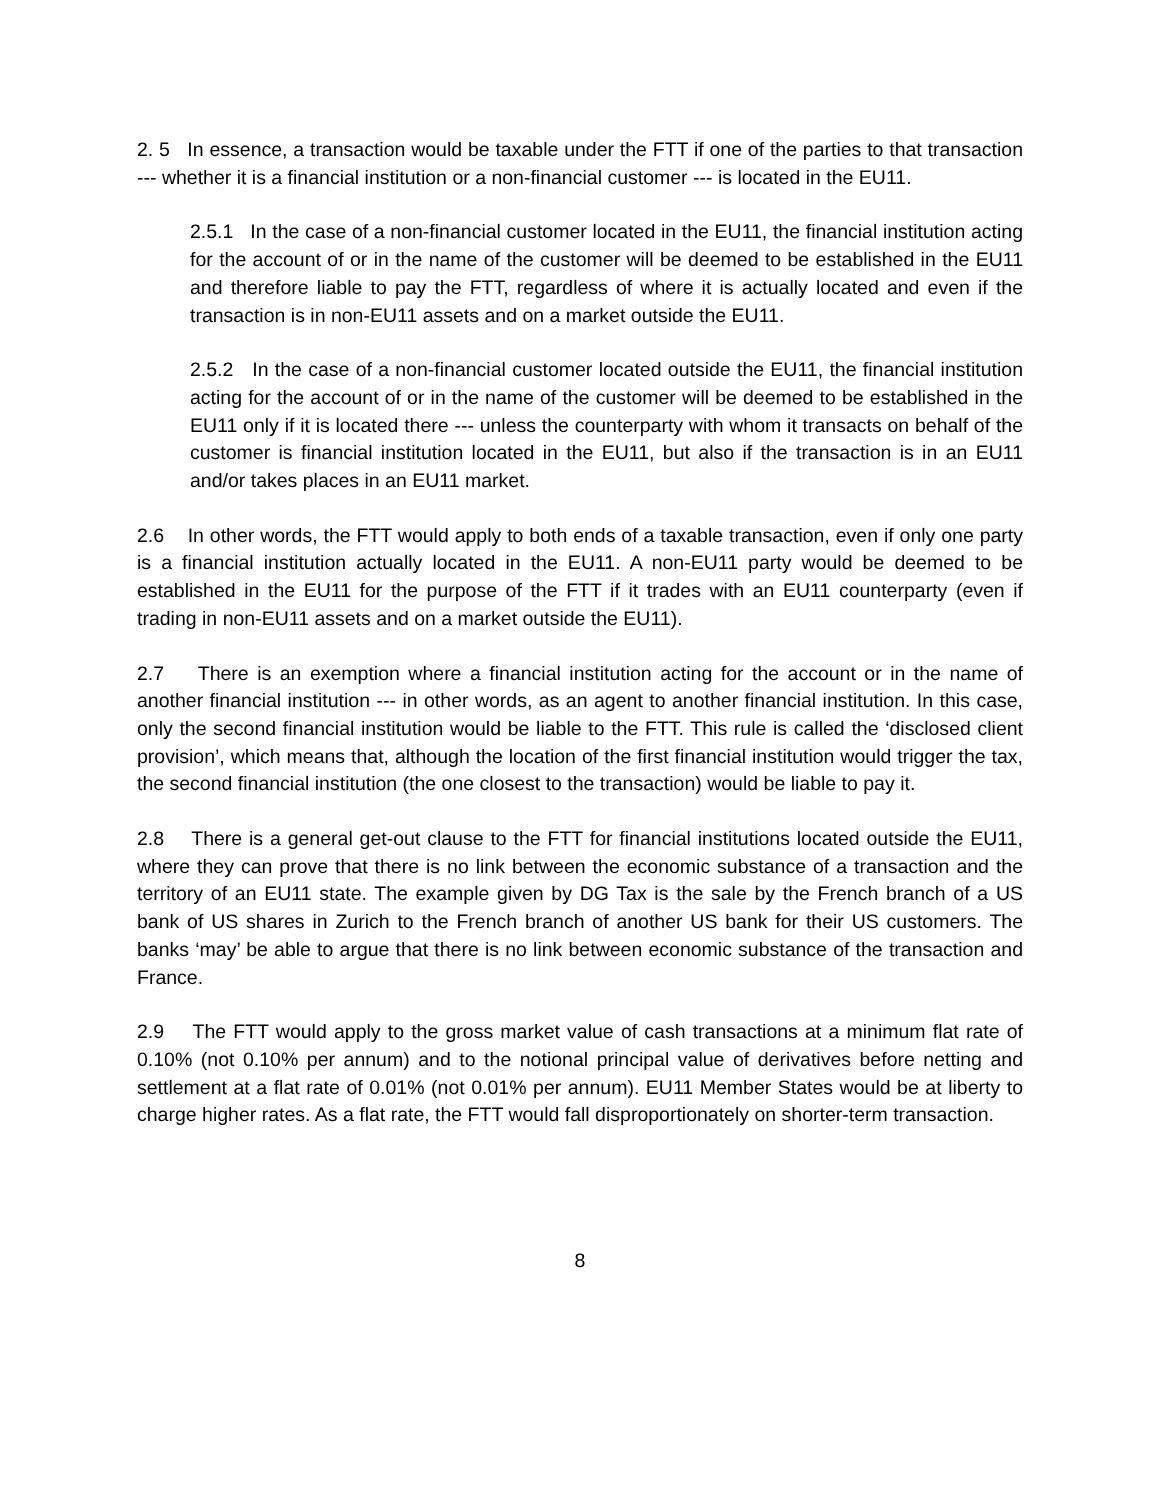2. 5 In essence, a transaction would be taxable under the FTT if one of the parties to that transaction --- whether it is a financial institution or a non-financial customer --- is located in the EU11.
2.5.1 In the case of a non-financial customer located in the EU11, the financial institution acting for the account of or in the name of the customer will be deemed to be established in the EU11 and therefore liable to pay the FTT, regardless of where it is actually located and even if the transaction is in non-EU11 assets and on a market outside the EU11.
2.5.2 In the case of a non-financial customer located outside the EU11, the financial institution acting for the account of or in the name of the customer will be deemed to be established in the EU11 only if it is located there --- unless the counterparty with whom it transacts on behalf of the customer is financial institution located in the EU11, but also if the transaction is in an EU11 and/or takes places in an EU11 market.
2.6 In other words, the FTT would apply to both ends of a taxable transaction, even if only one party is a financial institution actually located in the EU11. A non-EU11 party would be deemed to be established in the EU11 for the purpose of the FTT if it trades with an EU11 counterparty (even if trading in non-EU11 assets and on a market outside the EU11).
2.7 There is an exemption where a financial institution acting for the account or in the name of another financial institution --- in other words, as an agent to another financial institution. In this case, only the second financial institution would be liable to the FTT. This rule is called the ‘disclosed client provision’, which means that, although the location of the first financial institution would trigger the tax, the second financial institution (the one closest to the transaction) would be liable to pay it.
2.8 There is a general get-out clause to the FTT for financial institutions located outside the EU11, where they can prove that there is no link between the economic substance of a transaction and the territory of an EU11 state. The example given by DG Tax is the sale by the French branch of a US bank of US shares in Zurich to the French branch of another US bank for their US customers. The banks ‘may’ be able to argue that there is no link between economic substance of the transaction and France.
2.9 The FTT would apply to the gross market value of cash transactions at a minimum flat rate of 0.10% (not 0.10% per annum) and to the notional principal value of derivatives before netting and settlement at a flat rate of 0.01% (not 0.01% per annum). EU11 Member States would be at liberty to charge higher rates. As a flat rate, the FTT would fall disproportionately on shorter-term transaction.
8